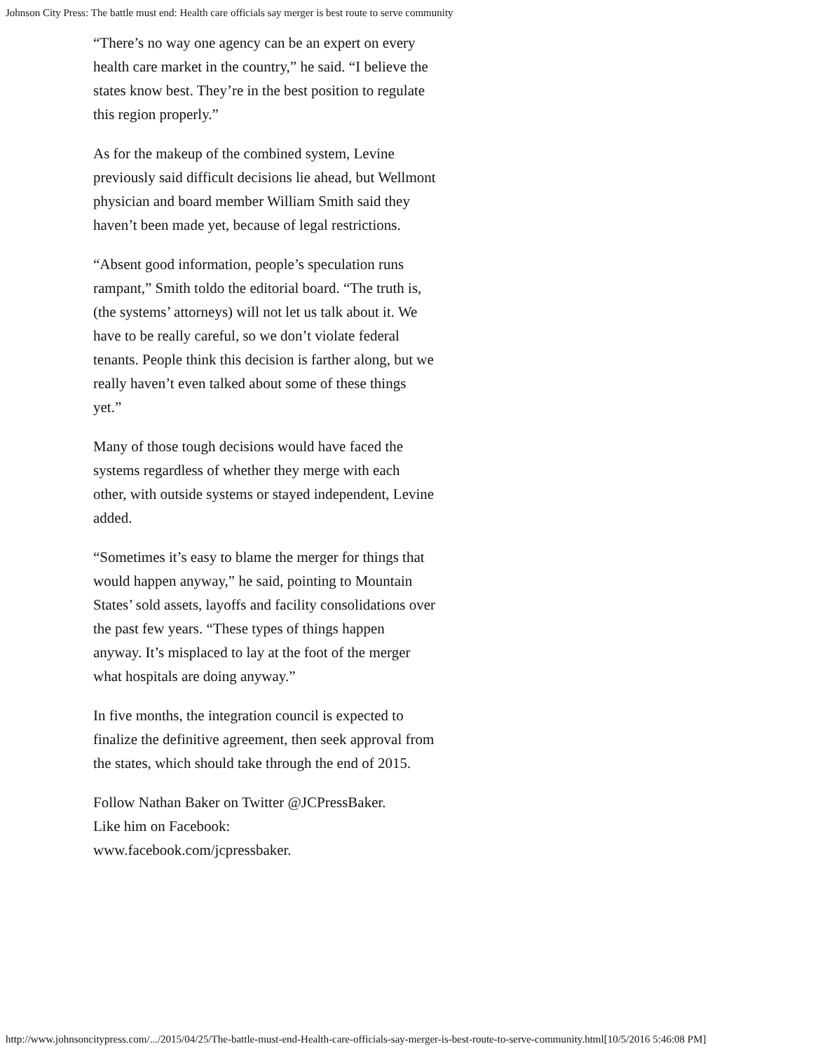Johnson City Press: The battle must end: Health care officials say merger is best route to serve community
“There’s no way one agency can be an expert on every health care market in the country,” he said. “I believe the states know best. They’re in the best position to regulate this region properly.”
As for the makeup of the combined system, Levine previously said difficult decisions lie ahead, but Wellmont physician and board member William Smith said they haven’t been made yet, because of legal restrictions.
“Absent good information, people’s speculation runs rampant,” Smith toldo the editorial board. “The truth is, (the systems’ attorneys) will not let us talk about it. We have to be really careful, so we don’t violate federal tenants. People think this decision is farther along, but we really haven’t even talked about some of these things yet.”
Many of those tough decisions would have faced the systems regardless of whether they merge with each other, with outside systems or stayed independent, Levine added.
“Sometimes it’s easy to blame the merger for things that would happen anyway,” he said, pointing to Mountain States’ sold assets, layoffs and facility consolidations over the past few years. “These types of things happen anyway. It’s misplaced to lay at the foot of the merger what hospitals are doing anyway.”
In five months, the integration council is expected to finalize the definitive agreement, then seek approval from the states, which should take through the end of 2015.
Follow Nathan Baker on Twitter @JCPressBaker.
Like him on Facebook:
www.facebook.com/jcpressbaker.
http://www.johnsoncitypress.com/.../2015/04/25/The-battle-must-end-Health-care-officials-say-merger-is-best-route-to-serve-community.html[10/5/2016 5:46:08 PM]